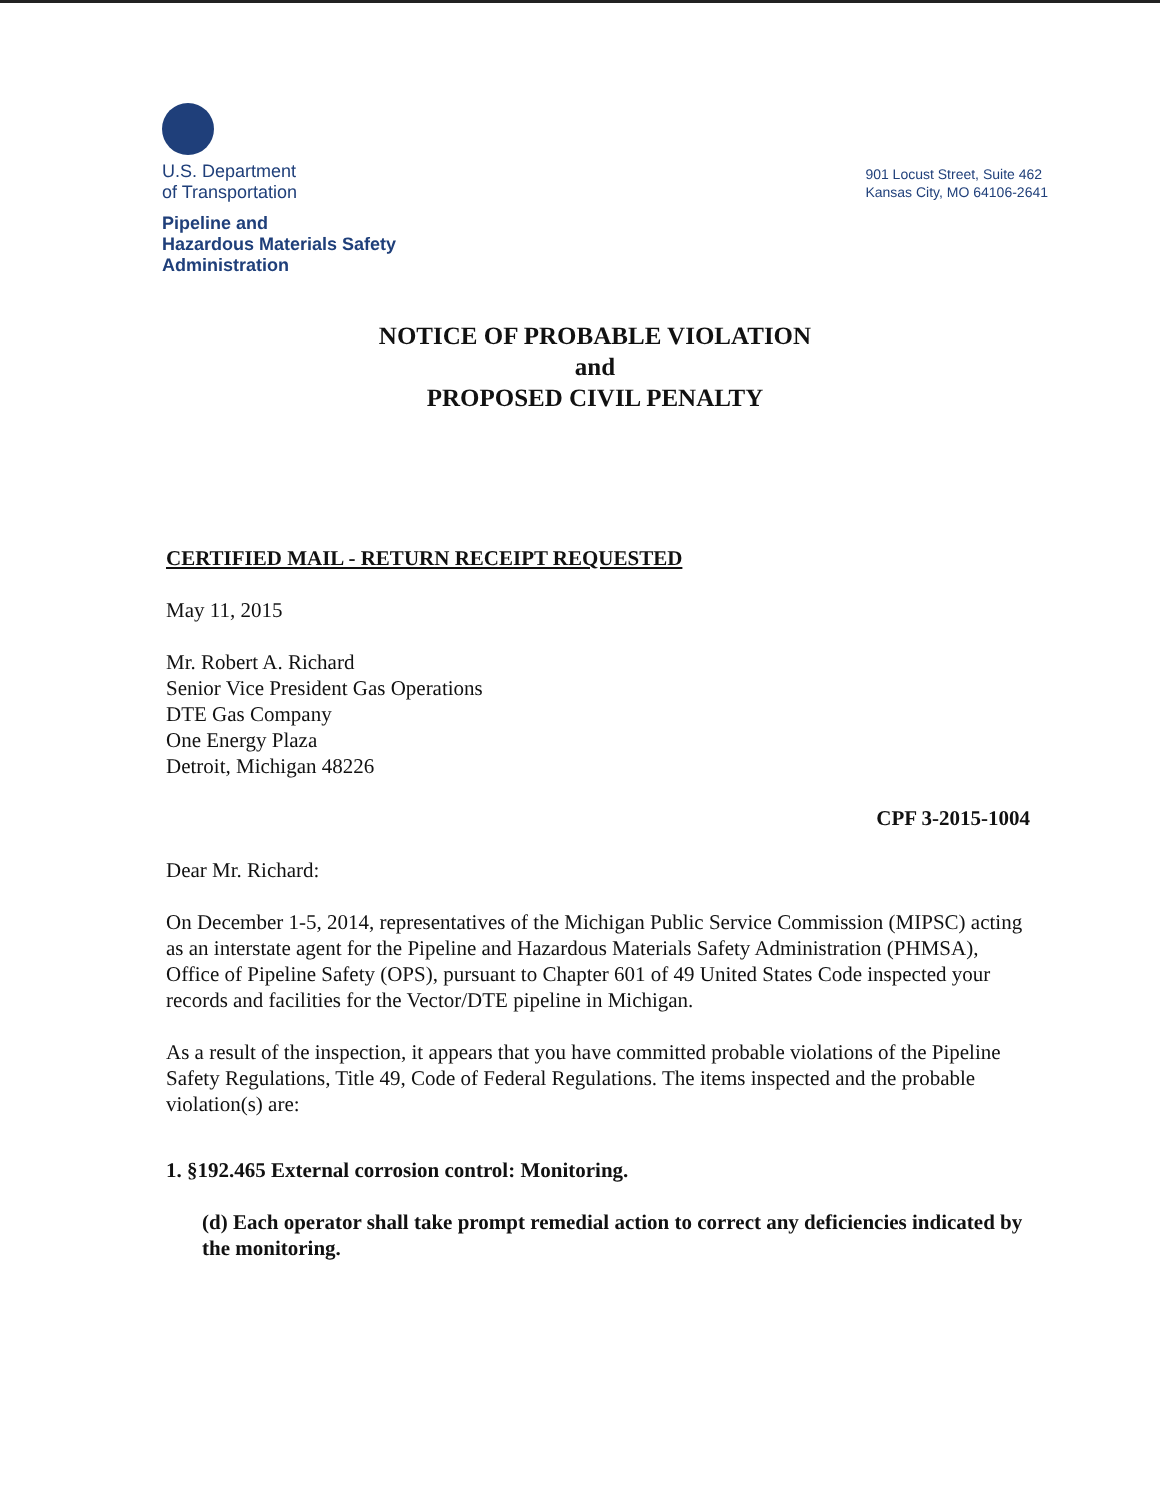U.S. Department
of Transportation
Pipeline and
Hazardous Materials Safety
Administration
901 Locust Street, Suite 462
Kansas City, MO 64106-2641
NOTICE OF PROBABLE VIOLATION
and
PROPOSED CIVIL PENALTY
CERTIFIED MAIL - RETURN RECEIPT REQUESTED
May 11, 2015
Mr. Robert A. Richard
Senior Vice President Gas Operations
DTE Gas Company
One Energy Plaza
Detroit, Michigan 48226
CPF 3-2015-1004
Dear Mr. Richard:
On December 1-5, 2014, representatives of the Michigan Public Service Commission (MIPSC) acting as an interstate agent for the Pipeline and Hazardous Materials Safety Administration (PHMSA), Office of Pipeline Safety (OPS), pursuant to Chapter 601 of 49 United States Code inspected your records and facilities for the Vector/DTE pipeline in Michigan.
As a result of the inspection, it appears that you have committed probable violations of the Pipeline Safety Regulations, Title 49, Code of Federal Regulations. The items inspected and the probable violation(s) are:
1. §192.465 External corrosion control: Monitoring.
(d) Each operator shall take prompt remedial action to correct any deficiencies indicated by the monitoring.